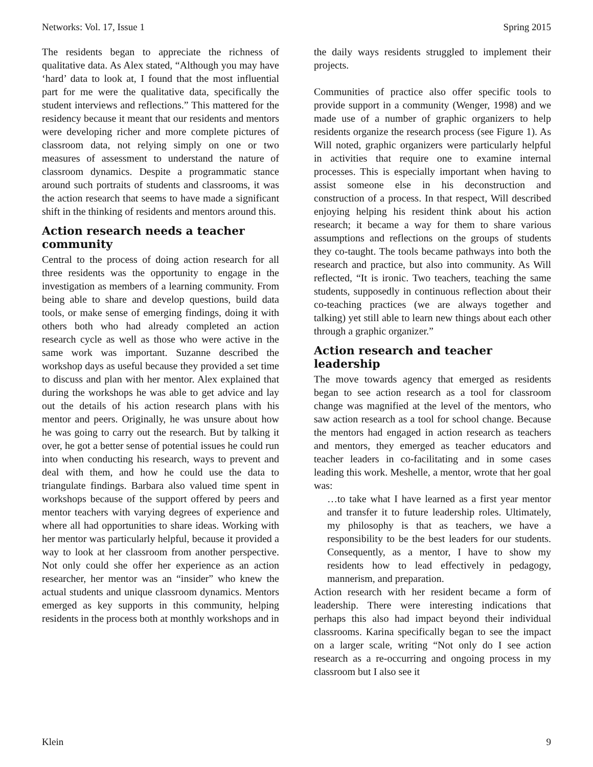Networks: Vol. 17, Issue 1 Spring 2015
The residents began to appreciate the richness of qualitative data. As Alex stated, “Although you may have ‘hard’ data to look at, I found that the most influential part for me were the qualitative data, specifically the student interviews and reflections.” This mattered for the residency because it meant that our residents and mentors were developing richer and more complete pictures of classroom data, not relying simply on one or two measures of assessment to understand the nature of classroom dynamics. Despite a programmatic stance around such portraits of students and classrooms, it was the action research that seems to have made a significant shift in the thinking of residents and mentors around this.
Action research needs a teacher community
Central to the process of doing action research for all three residents was the opportunity to engage in the investigation as members of a learning community. From being able to share and develop questions, build data tools, or make sense of emerging findings, doing it with others both who had already completed an action research cycle as well as those who were active in the same work was important. Suzanne described the workshop days as useful because they provided a set time to discuss and plan with her mentor. Alex explained that during the workshops he was able to get advice and lay out the details of his action research plans with his mentor and peers. Originally, he was unsure about how he was going to carry out the research. But by talking it over, he got a better sense of potential issues he could run into when conducting his research, ways to prevent and deal with them, and how he could use the data to triangulate findings. Barbara also valued time spent in workshops because of the support offered by peers and mentor teachers with varying degrees of experience and where all had opportunities to share ideas. Working with her mentor was particularly helpful, because it provided a way to look at her classroom from another perspective. Not only could she offer her experience as an action researcher, her mentor was an “insider” who knew the actual students and unique classroom dynamics. Mentors emerged as key supports in this community, helping residents in the process both at monthly workshops and in
the daily ways residents struggled to implement their projects.
Communities of practice also offer specific tools to provide support in a community (Wenger, 1998) and we made use of a number of graphic organizers to help residents organize the research process (see Figure 1). As Will noted, graphic organizers were particularly helpful in activities that require one to examine internal processes. This is especially important when having to assist someone else in his deconstruction and construction of a process. In that respect, Will described enjoying helping his resident think about his action research; it became a way for them to share various assumptions and reflections on the groups of students they co-taught. The tools became pathways into both the research and practice, but also into community. As Will reflected, “It is ironic. Two teachers, teaching the same students, supposedly in continuous reflection about their co-teaching practices (we are always together and talking) yet still able to learn new things about each other through a graphic organizer.”
Action research and teacher leadership
The move towards agency that emerged as residents began to see action research as a tool for classroom change was magnified at the level of the mentors, who saw action research as a tool for school change. Because the mentors had engaged in action research as teachers and mentors, they emerged as teacher educators and teacher leaders in co-facilitating and in some cases leading this work. Meshelle, a mentor, wrote that her goal was:
…to take what I have learned as a first year mentor and transfer it to future leadership roles. Ultimately, my philosophy is that as teachers, we have a responsibility to be the best leaders for our students. Consequently, as a mentor, I have to show my residents how to lead effectively in pedagogy, mannerism, and preparation.
Action research with her resident became a form of leadership. There were interesting indications that perhaps this also had impact beyond their individual classrooms. Karina specifically began to see the impact on a larger scale, writing “Not only do I see action research as a re-occurring and ongoing process in my classroom but I also see it
Klein 9